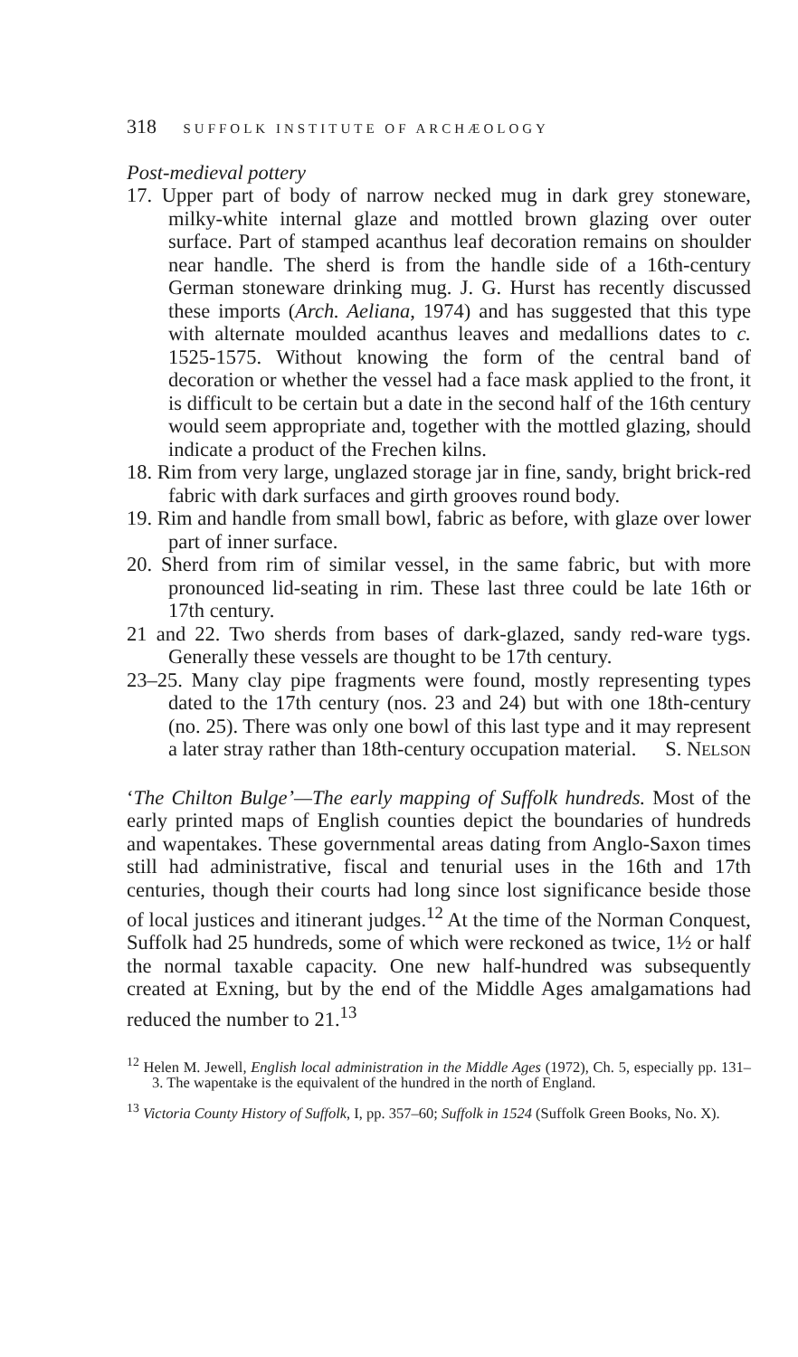318 SUFFOLK INSTITUTE OF ARCHÆOLOGY
Post-medieval pottery
17. Upper part of body of narrow necked mug in dark grey stoneware, milky-white internal glaze and mottled brown glazing over outer surface. Part of stamped acanthus leaf decoration remains on shoulder near handle. The sherd is from the handle side of a 16th-century German stoneware drinking mug. J. G. Hurst has recently discussed these imports (Arch. Aeliana, 1974) and has suggested that this type with alternate moulded acanthus leaves and medallions dates to c. 1525-1575. Without knowing the form of the central band of decoration or whether the vessel had a face mask applied to the front, it is difficult to be certain but a date in the second half of the 16th century would seem appropriate and, together with the mottled glazing, should indicate a product of the Frechen kilns.
18. Rim from very large, unglazed storage jar in fine, sandy, bright brick-red fabric with dark surfaces and girth grooves round body.
19. Rim and handle from small bowl, fabric as before, with glaze over lower part of inner surface.
20. Sherd from rim of similar vessel, in the same fabric, but with more pronounced lid-seating in rim. These last three could be late 16th or 17th century.
21 and 22. Two sherds from bases of dark-glazed, sandy red-ware tygs. Generally these vessels are thought to be 17th century.
23–25. Many clay pipe fragments were found, mostly representing types dated to the 17th century (nos. 23 and 24) but with one 18th-century (no. 25). There was only one bowl of this last type and it may represent a later stray rather than 18th-century occupation material. S. NELSON
‘The Chilton Bulge’—The early mapping of Suffolk hundreds. Most of the early printed maps of English counties depict the boundaries of hundreds and wapentakes. These governmental areas dating from Anglo-Saxon times still had administrative, fiscal and tenurial uses in the 16th and 17th centuries, though their courts had long since lost significance beside those of local justices and itinerant judges.<sup>12</sup> At the time of the Norman Conquest, Suffolk had 25 hundreds, some of which were reckoned as twice, 1½ or half the normal taxable capacity. One new half-hundred was subsequently created at Exning, but by the end of the Middle Ages amalgamations had reduced the number to 21.<sup>13</sup>
<sup>12</sup> Helen M. Jewell, English local administration in the Middle Ages (1972), Ch. 5, especially pp. 131–3. The wapentake is the equivalent of the hundred in the north of England.
<sup>13</sup> Victoria County History of Suffolk, I, pp. 357–60; Suffolk in 1524 (Suffolk Green Books, No. X).